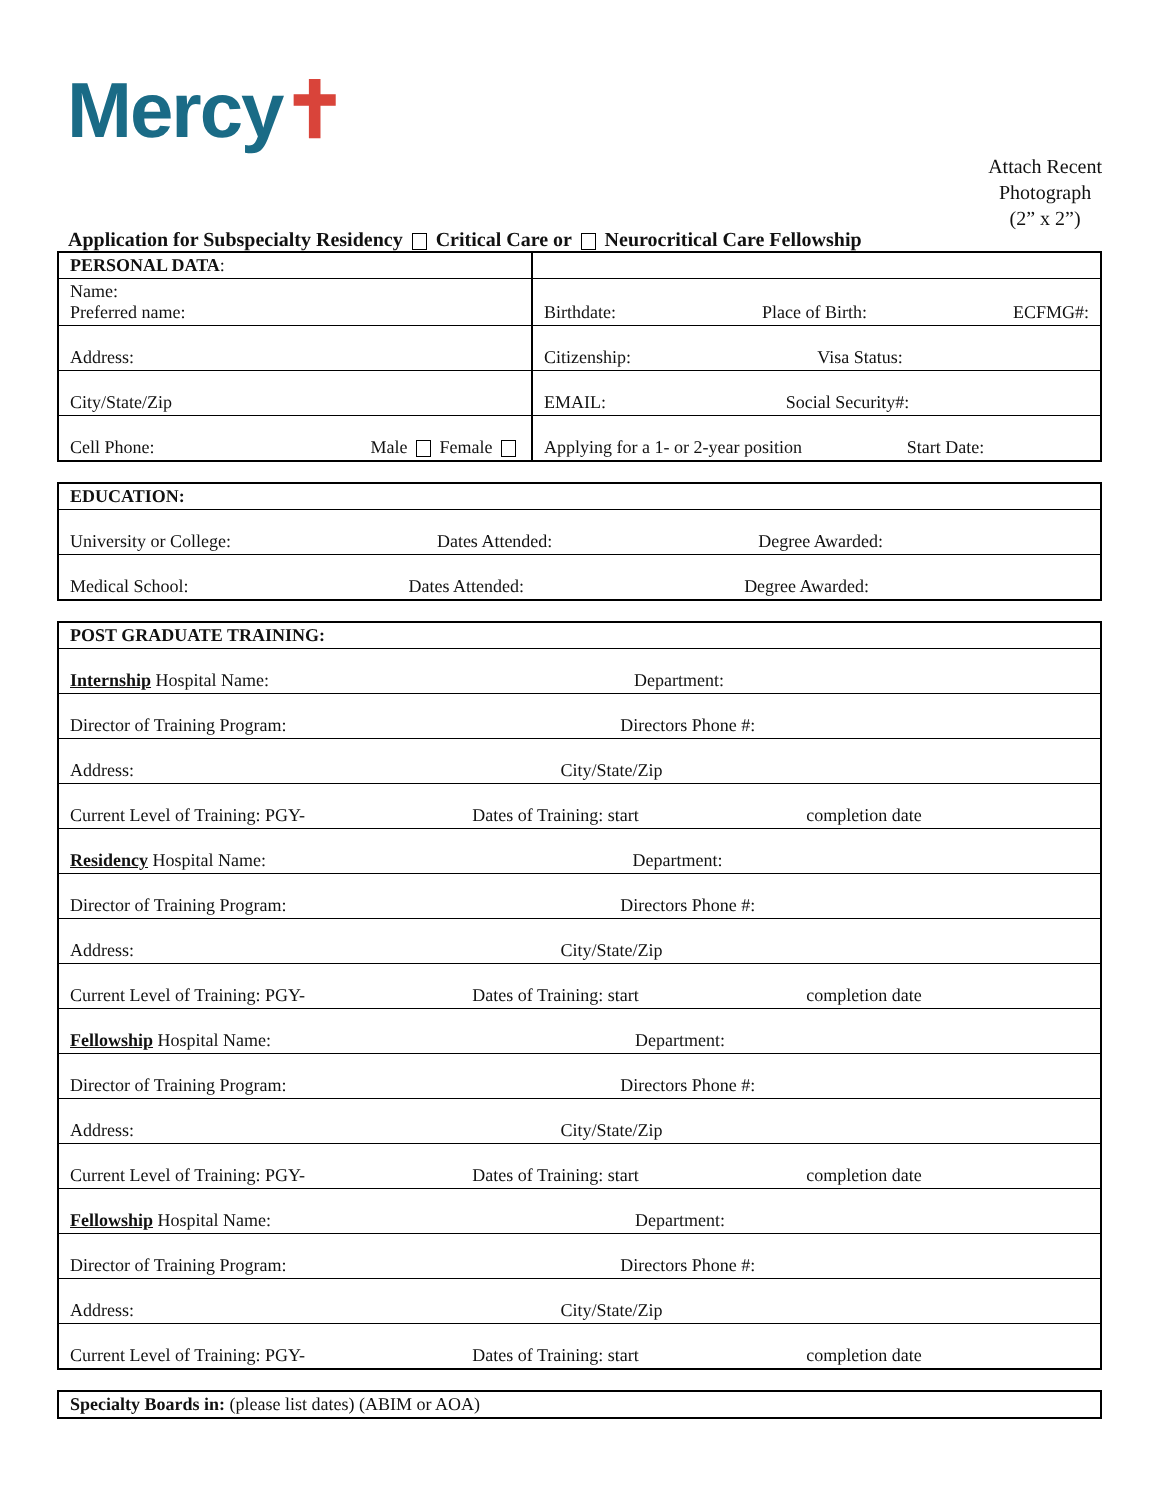Mercy✝
Attach Recent
Photograph
(2” x 2”)
Application for Subspecialty Residency Critical Care or Neurocritical Care Fellowship
| PERSONAL DATA : | |
| Name: Preferred name: | Birthdate: Place of Birth: ECFMG#: |
| Address: | Citizenship: Visa Status: |
| City/State/Zip | EMAIL: Social Security#: |
| Cell Phone: Male Female | Applying for a 1- or 2-year position Start Date: |
| EDUCATION: |
| University or College: Dates Attended: Degree Awarded: |
| Medical School: Dates Attended: Degree Awarded: |
| POST GRADUATE TRAINING: |
| Internship Hospital Name: Department: |
| Director of Training Program: Directors Phone #: |
| Address: City/State/Zip |
| Current Level of Training: PGY- Dates of Training: start completion date |
| Residency Hospital Name: Department: |
| Director of Training Program: Directors Phone #: |
| Address: City/State/Zip |
| Current Level of Training: PGY- Dates of Training: start completion date |
| Fellowship Hospital Name: Department: |
| Director of Training Program: Directors Phone #: |
| Address: City/State/Zip |
| Current Level of Training: PGY- Dates of Training: start completion date |
| Fellowship Hospital Name: Department: |
| Director of Training Program: Directors Phone #: |
| Address: City/State/Zip |
| Current Level of Training: PGY- Dates of Training: start completion date |
| Specialty Boards in: (please list dates) (ABIM or AOA) |